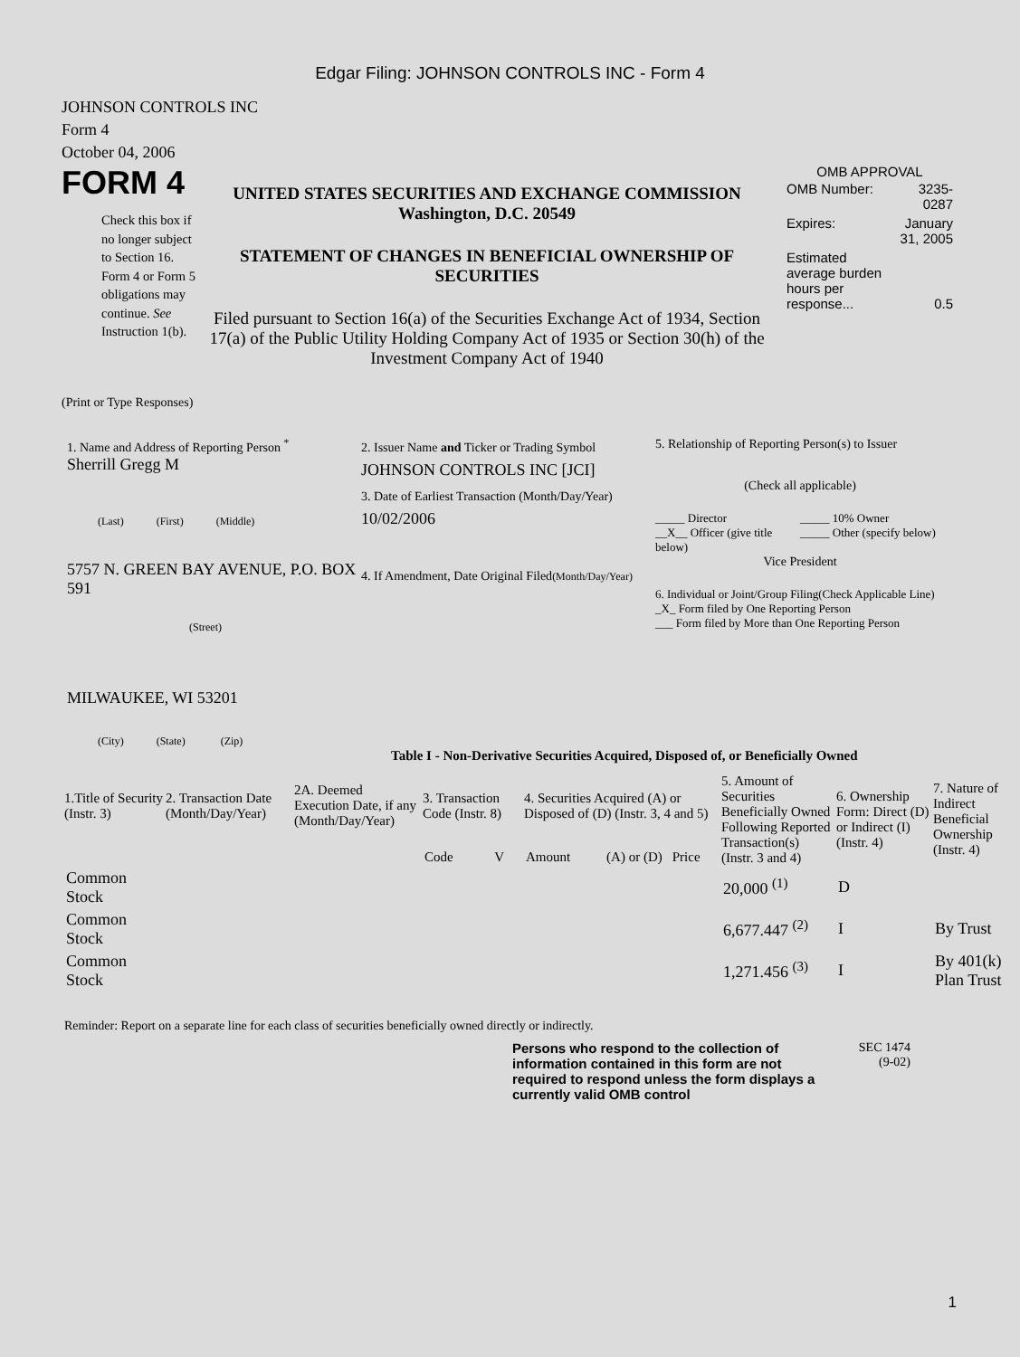Edgar Filing: JOHNSON CONTROLS INC - Form 4
JOHNSON CONTROLS INC
Form 4
October 04, 2006
FORM 4
Check this box if no longer subject to Section 16. Form 4 or Form 5 obligations may continue. See Instruction 1(b).
UNITED STATES SECURITIES AND EXCHANGE COMMISSION
Washington, D.C. 20549
STATEMENT OF CHANGES IN BENEFICIAL OWNERSHIP OF SECURITIES
Filed pursuant to Section 16(a) of the Securities Exchange Act of 1934, Section 17(a) of the Public Utility Holding Company Act of 1935 or Section 30(h) of the Investment Company Act of 1940
OMB APPROVAL
| OMB Number: | 3235-0287 |
| Expires: | January 31, 2005 |
| Estimated average burden hours per response... | 0.5 |
(Print or Type Responses)
1. Name and Address of Reporting Person <sup>*</sup>
Sherrill Gregg M
(Last) (First) (Middle)
5757 N. GREEN BAY AVENUE, P.O. BOX 591
(Street)
MILWAUKEE, WI 53201
(City) (State) (Zip)
2. Issuer Name and Ticker or Trading Symbol
JOHNSON CONTROLS INC [JCI]
3. Date of Earliest Transaction (Month/Day/Year)
10/02/2006
4. If Amendment, Date Original Filed(Month/Day/Year)
5. Relationship of Reporting Person(s) to Issuer
(Check all applicable)
_____ Director
__X__ Officer (give title below)
_____ 10% Owner
_____ Other (specify below)
Vice President
6. Individual or Joint/Group Filing(Check Applicable Line)
_X_ Form filed by One Reporting Person
___ Form filed by More than One Reporting Person
Table I - Non-Derivative Securities Acquired, Disposed of, or Beneficially Owned
| 1.Title of Security (Instr. 3) | 2. Transaction Date (Month/Day/Year) | 2A. Deemed Execution Date, if any (Month/Day/Year) | 3. Transaction Code (Instr. 8) | | 4. Securities Acquired (A) or Disposed of (D) (Instr. 3, 4 and 5) | | | 5. Amount of Securities Beneficially Owned Following Reported Transaction(s) (Instr. 3 and 4) | 6. Ownership Form: Direct (D) or Indirect (I) (Instr. 4) | 7. Nature of Indirect Beneficial Ownership (Instr. 4) |
| --- | --- | --- | --- | --- | --- | --- | --- | --- | --- | --- |
| | | | Code | V | Amount | (A) or (D) | Price | | | |
| Common Stock | | | | | | | | 20,000 <sup>(1)</sup> | D | |
| Common Stock | | | | | | | | 6,677.447 <sup>(2)</sup> | I | By Trust |
| Common Stock | | | | | | | | 1,271.456 <sup>(3)</sup> | I | By 401(k) Plan Trust |
Reminder: Report on a separate line for each class of securities beneficially owned directly or indirectly.
Persons who respond to the collection of information contained in this form are not required to respond unless the form displays a currently valid OMB control
SEC 1474
(9-02)
1